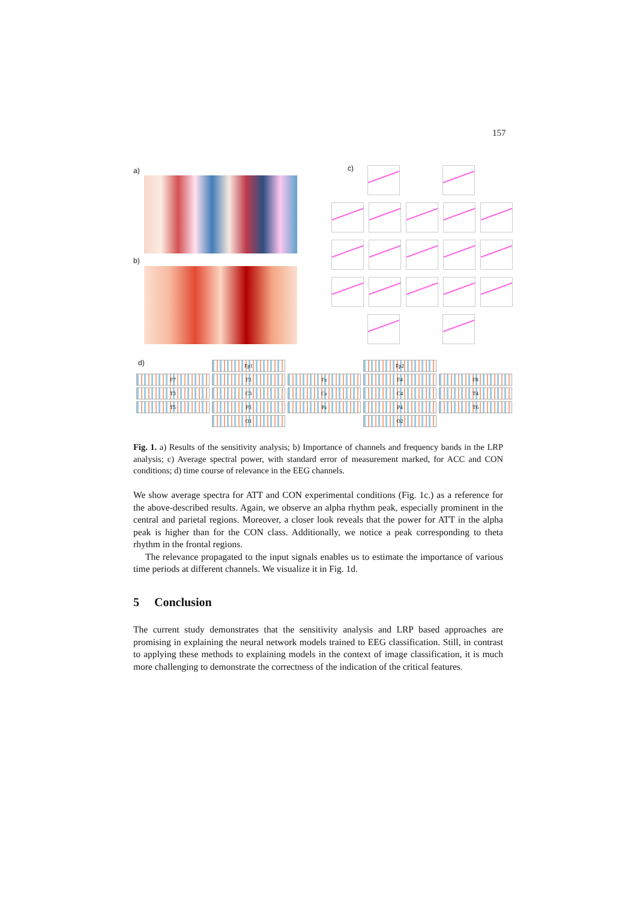157
a)
b)
c)
d) Fp1 Fp2
F7 F3 Fz F4 F8
T3 C3 Cz C4 T4
T5 P3 Pz P4 T6
O1 O2
Fig. 1. a) Results of the sensitivity analysis; b) Importance of channels and frequency bands in the LRP analysis; c) Average spectral power, with standard error of measurement marked, for ACC and CON conditions; d) time course of relevance in the EEG channels.
We show average spectra for ATT and CON experimental conditions (Fig. 1c.) as a reference for the above-described results. Again, we observe an alpha rhythm peak, especially prominent in the central and parietal regions. Moreover, a closer look reveals that the power for ATT in the alpha peak is higher than for the CON class. Additionally, we notice a peak corresponding to theta rhythm in the frontal regions.
The relevance propagated to the input signals enables us to estimate the importance of various time periods at different channels. We visualize it in Fig. 1d.
5 Conclusion
The current study demonstrates that the sensitivity analysis and LRP based approaches are promising in explaining the neural network models trained to EEG classification. Still, in contrast to applying these methods to explaining models in the context of image classification, it is much more challenging to demonstrate the correctness of the indication of the critical features.